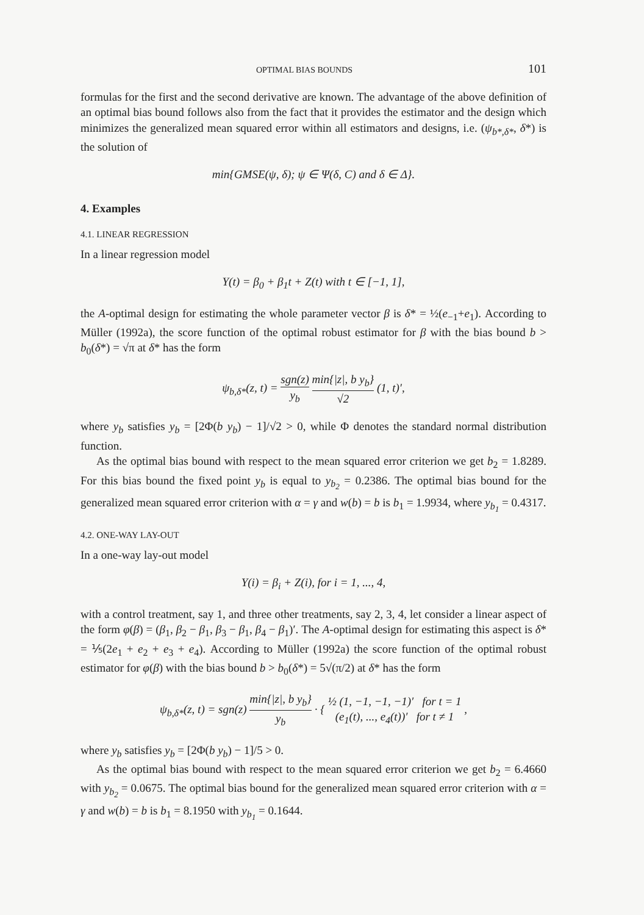OPTIMAL BIAS BOUNDS 101
formulas for the first and the second derivative are known. The advantage of the above definition of an optimal bias bound follows also from the fact that it provides the estimator and the design which minimizes the generalized mean squared error within all estimators and designs, i.e. (ψ<sub>b*,δ*</sub>, δ*) is the solution of
min{GMSE(ψ, δ); ψ ∈ Ψ(δ, C) and δ ∈ Δ}.
4. Examples
4.1. LINEAR REGRESSION
In a linear regression model
Y(t) = β<sub>0</sub> + β<sub>1</sub>t + Z(t) with t ∈ [−1, 1],
the A-optimal design for estimating the whole parameter vector β is δ* = ½(e<sub>−1</sub>+e<sub>1</sub>). According to Müller (1992a), the score function of the optimal robust estimator for β with the bias bound b > b<sub>0</sub>(δ*) = √π at δ* has the form
ψ<sub>b,δ*</sub>(z, t) = sgn(z) y<sub>b</sub> min{|z|, b y<sub>b</sub>} √2 (1, t)′,
where y<sub>b</sub> satisfies y<sub>b</sub> = [2Φ(b y<sub>b</sub>) − 1]/√2 > 0, while Φ denotes the standard normal distribution function.
As the optimal bias bound with respect to the mean squared error criterion we get b<sub>2</sub> = 1.8289. For this bias bound the fixed point y<sub>b</sub> is equal to y<sub>b<sub>2</sub></sub> = 0.2386. The optimal bias bound for the generalized mean squared error criterion with α = γ and w(b) = b is b<sub>1</sub> = 1.9934, where y<sub>b<sub>1</sub></sub> = 0.4317.
4.2. ONE-WAY LAY-OUT
In a one-way lay-out model
Y(i) = β<sub>i</sub> + Z(i), for i = 1, ..., 4,
with a control treatment, say 1, and three other treatments, say 2, 3, 4, let consider a linear aspect of the form φ(β) = (β<sub>1</sub>, β<sub>2</sub> − β<sub>1</sub>, β<sub>3</sub> − β<sub>1</sub>, β<sub>4</sub> − β<sub>1</sub>)′. The A-optimal design for estimating this aspect is δ* = ⅕(2e<sub>1</sub> + e<sub>2</sub> + e<sub>3</sub> + e<sub>4</sub>). According to Müller (1992a) the score function of the optimal robust estimator for φ(β) with the bias bound b > b<sub>0</sub>(δ*) = 5√(π/2) at δ* has the form
ψ<sub>b,δ*</sub>(z, t) = sgn(z) min{|z|, b y<sub>b</sub>} y<sub>b</sub> · { ½ (1, −1, −1, −1)′ for t = 1 (e<sub>1</sub>(t), ..., e<sub>4</sub>(t))′ for t ≠ 1 ,
where y<sub>b</sub> satisfies y<sub>b</sub> = [2Φ(b y<sub>b</sub>) − 1]/5 > 0.
As the optimal bias bound with respect to the mean squared error criterion we get b<sub>2</sub> = 6.4660 with y<sub>b<sub>2</sub></sub> = 0.0675. The optimal bias bound for the generalized mean squared error criterion with α = γ and w(b) = b is b<sub>1</sub> = 8.1950 with y<sub>b<sub>1</sub></sub> = 0.1644.